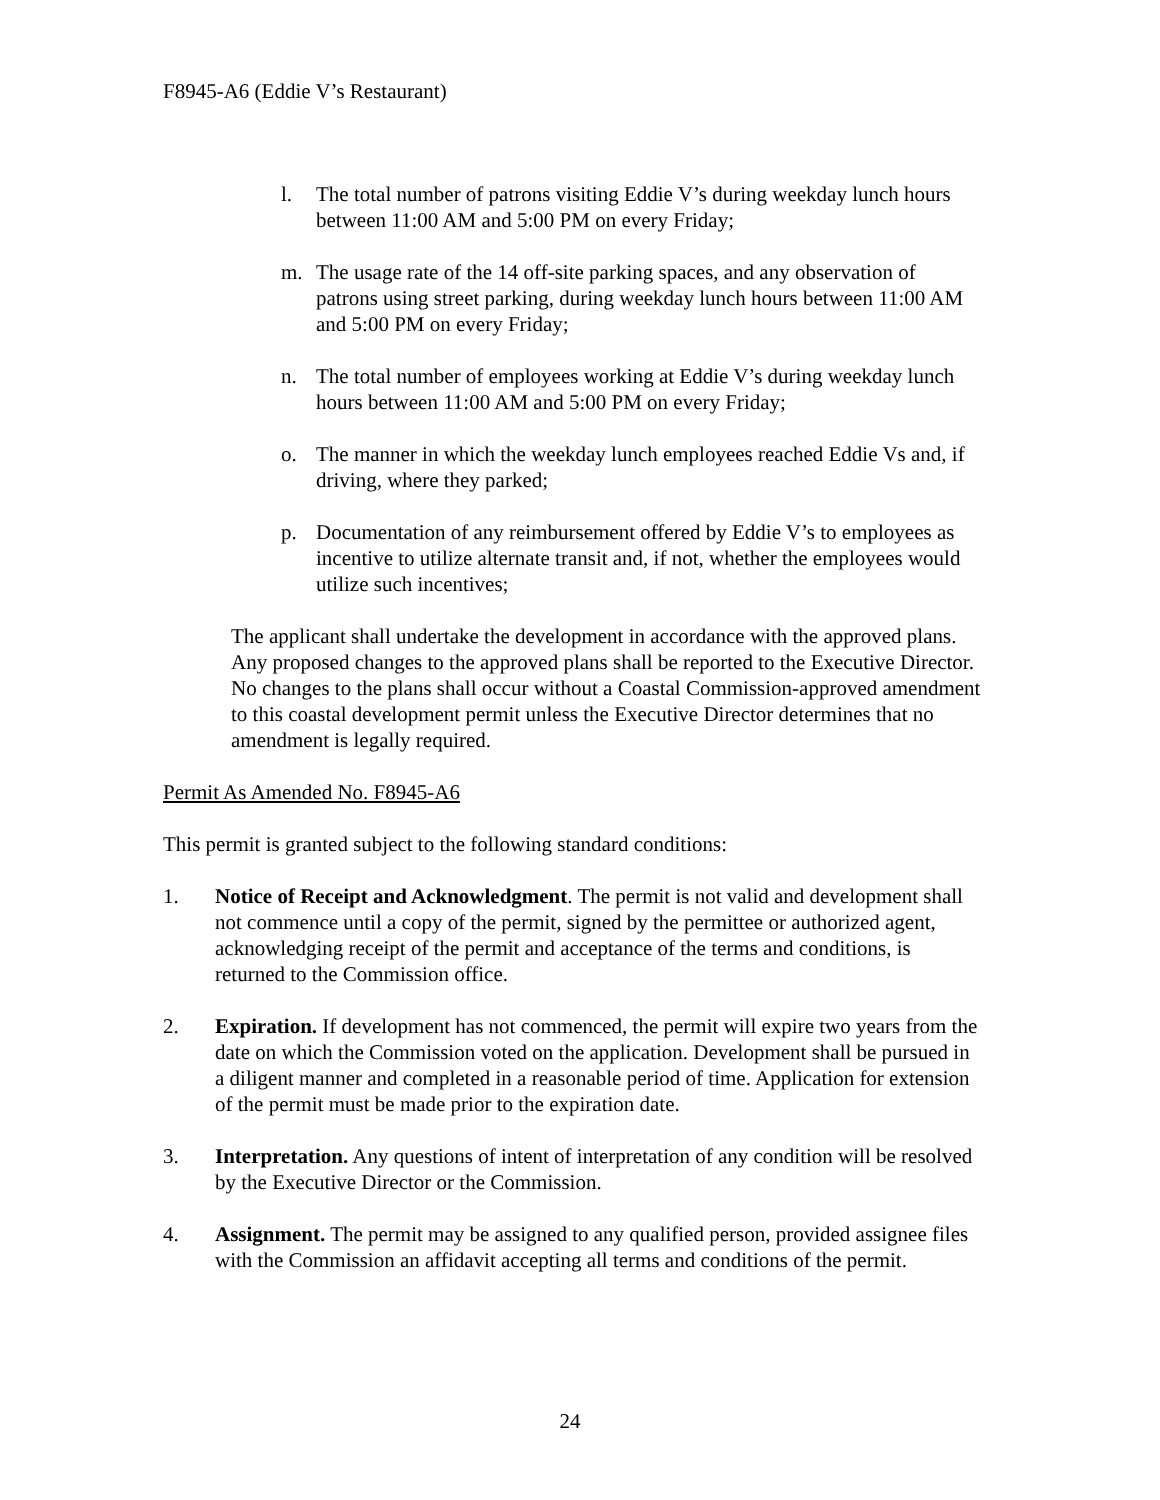F8945-A6 (Eddie V’s Restaurant)
l. The total number of patrons visiting Eddie V’s during weekday lunch hours between 11:00 AM and 5:00 PM on every Friday;
m. The usage rate of the 14 off-site parking spaces, and any observation of patrons using street parking, during weekday lunch hours between 11:00 AM and 5:00 PM on every Friday;
n. The total number of employees working at Eddie V’s during weekday lunch hours between 11:00 AM and 5:00 PM on every Friday;
o. The manner in which the weekday lunch employees reached Eddie Vs and, if driving, where they parked;
p. Documentation of any reimbursement offered by Eddie V’s to employees as incentive to utilize alternate transit and, if not, whether the employees would utilize such incentives;
The applicant shall undertake the development in accordance with the approved plans. Any proposed changes to the approved plans shall be reported to the Executive Director. No changes to the plans shall occur without a Coastal Commission-approved amendment to this coastal development permit unless the Executive Director determines that no amendment is legally required.
Permit As Amended No. F8945-A6
This permit is granted subject to the following standard conditions:
1. Notice of Receipt and Acknowledgment. The permit is not valid and development shall not commence until a copy of the permit, signed by the permittee or authorized agent, acknowledging receipt of the permit and acceptance of the terms and conditions, is returned to the Commission office.
2. Expiration. If development has not commenced, the permit will expire two years from the date on which the Commission voted on the application. Development shall be pursued in a diligent manner and completed in a reasonable period of time. Application for extension of the permit must be made prior to the expiration date.
3. Interpretation. Any questions of intent of interpretation of any condition will be resolved by the Executive Director or the Commission.
4. Assignment. The permit may be assigned to any qualified person, provided assignee files with the Commission an affidavit accepting all terms and conditions of the permit.
24